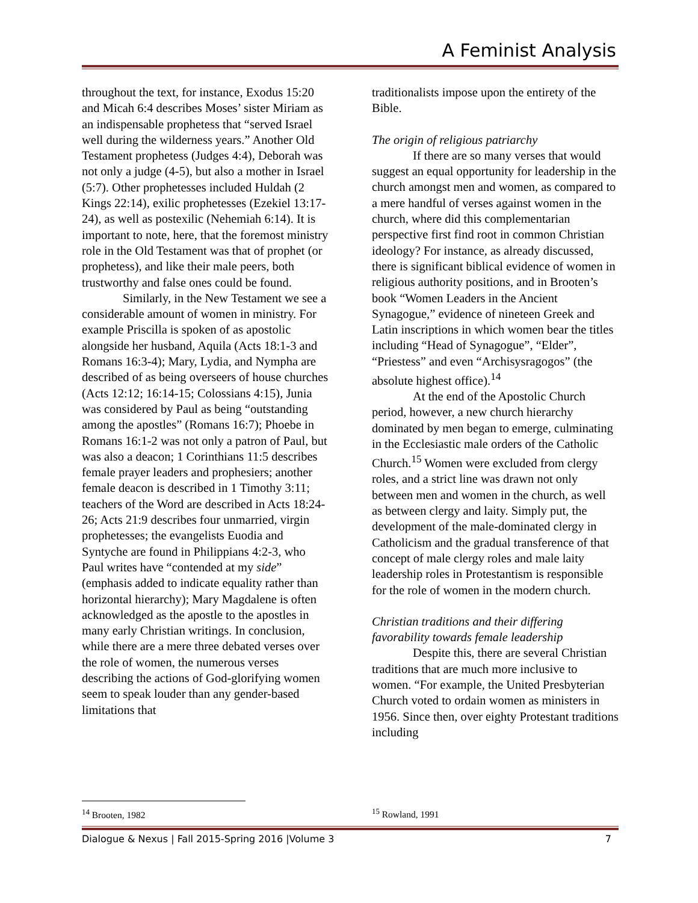A Feminist Analysis
throughout the text, for instance, Exodus 15:20 and Micah 6:4 describes Moses’ sister Miriam as an indispensable prophetess that “served Israel well during the wilderness years.” Another Old Testament prophetess (Judges 4:4), Deborah was not only a judge (4-5), but also a mother in Israel (5:7). Other prophetesses included Huldah (2 Kings 22:14), exilic prophetesses (Ezekiel 13:17-24), as well as postexilic (Nehemiah 6:14). It is important to note, here, that the foremost ministry role in the Old Testament was that of prophet (or prophetess), and like their male peers, both trustworthy and false ones could be found.
Similarly, in the New Testament we see a considerable amount of women in ministry. For example Priscilla is spoken of as apostolic alongside her husband, Aquila (Acts 18:1-3 and Romans 16:3-4); Mary, Lydia, and Nympha are described of as being overseers of house churches (Acts 12:12; 16:14-15; Colossians 4:15), Junia was considered by Paul as being “outstanding among the apostles” (Romans 16:7); Phoebe in Romans 16:1-2 was not only a patron of Paul, but was also a deacon; 1 Corinthians 11:5 describes female prayer leaders and prophesiers; another female deacon is described in 1 Timothy 3:11; teachers of the Word are described in Acts 18:24-26; Acts 21:9 describes four unmarried, virgin prophetesses; the evangelists Euodia and Syntyche are found in Philippians 4:2-3, who Paul writes have “contended at my side” (emphasis added to indicate equality rather than horizontal hierarchy); Mary Magdalene is often acknowledged as the apostle to the apostles in many early Christian writings. In conclusion, while there are a mere three debated verses over the role of women, the numerous verses describing the actions of God-glorifying women seem to speak louder than any gender-based limitations that
traditionalists impose upon the entirety of the Bible.
The origin of religious patriarchy
If there are so many verses that would suggest an equal opportunity for leadership in the church amongst men and women, as compared to a mere handful of verses against women in the church, where did this complementarian perspective first find root in common Christian ideology? For instance, as already discussed, there is significant biblical evidence of women in religious authority positions, and in Brooten’s book “Women Leaders in the Ancient Synagogue,” evidence of nineteen Greek and Latin inscriptions in which women bear the titles including “Head of Synagogue”, “Elder”, “Priestess” and even “Archisysragogos” (the absolute highest office).<sup>14</sup>
At the end of the Apostolic Church period, however, a new church hierarchy dominated by men began to emerge, culminating in the Ecclesiastic male orders of the Catholic Church.<sup>15</sup> Women were excluded from clergy roles, and a strict line was drawn not only between men and women in the church, as well as between clergy and laity. Simply put, the development of the male-dominated clergy in Catholicism and the gradual transference of that concept of male clergy roles and male laity leadership roles in Protestantism is responsible for the role of women in the modern church.
Christian traditions and their differing favorability towards female leadership
Despite this, there are several Christian traditions that are much more inclusive to women. “For example, the United Presbyterian Church voted to ordain women as ministers in 1956. Since then, over eighty Protestant traditions including
<sup>14</sup> Brooten, 1982 <sup>15</sup> Rowland, 1991
Dialogue & Nexus | Fall 2015-Spring 2016 |Volume 3 7